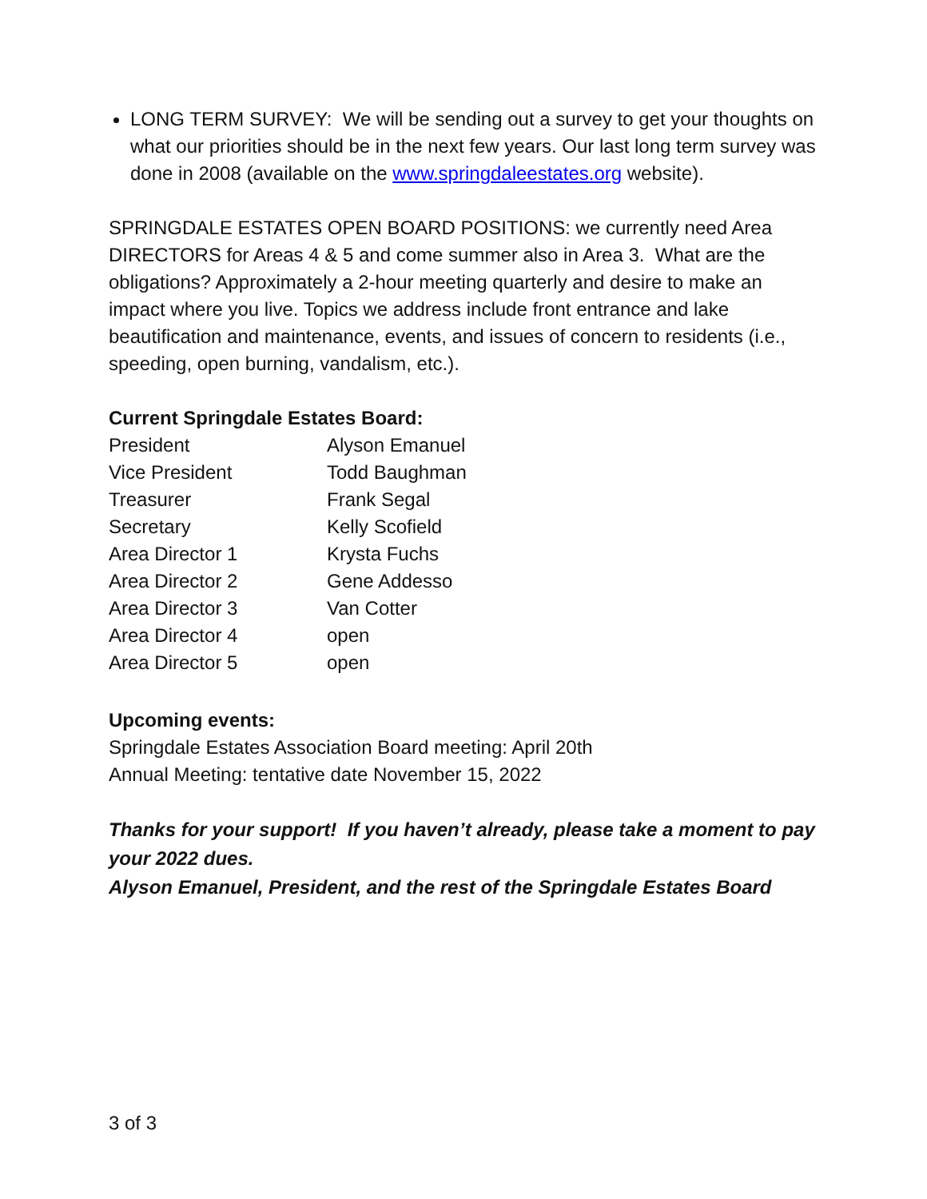LONG TERM SURVEY: We will be sending out a survey to get your thoughts on what our priorities should be in the next few years. Our last long term survey was done in 2008 (available on the www.springdaleestates.org website).
SPRINGDALE ESTATES OPEN BOARD POSITIONS: we currently need Area DIRECTORS for Areas 4 & 5 and come summer also in Area 3. What are the obligations? Approximately a 2-hour meeting quarterly and desire to make an impact where you live. Topics we address include front entrance and lake beautification and maintenance, events, and issues of concern to residents (i.e., speeding, open burning, vandalism, etc.).
Current Springdale Estates Board:
| President | Alyson Emanuel |
| Vice President | Todd Baughman |
| Treasurer | Frank Segal |
| Secretary | Kelly Scofield |
| Area Director 1 | Krysta Fuchs |
| Area Director 2 | Gene Addesso |
| Area Director 3 | Van Cotter |
| Area Director 4 | open |
| Area Director 5 | open |
Upcoming events:
Springdale Estates Association Board meeting: April 20th
Annual Meeting: tentative date November 15, 2022
Thanks for your support! If you haven’t already, please take a moment to pay your 2022 dues.
Alyson Emanuel, President, and the rest of the Springdale Estates Board
3 of 3